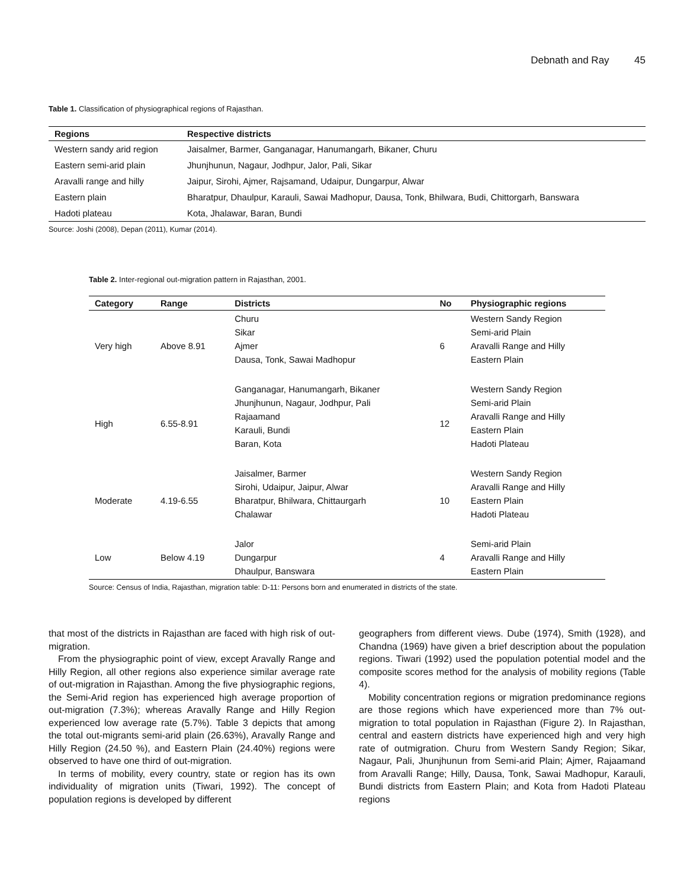Debnath and Ray 45
Table 1. Classification of physiographical regions of Rajasthan.
| Regions | Respective districts |
| --- | --- |
| Western sandy arid region | Jaisalmer, Barmer, Ganganagar, Hanumangarh, Bikaner, Churu |
| Eastern semi-arid plain | Jhunjhunun, Nagaur, Jodhpur, Jalor, Pali, Sikar |
| Aravalli range and hilly | Jaipur, Sirohi, Ajmer, Rajsamand, Udaipur, Dungarpur, Alwar |
| Eastern plain | Bharatpur, Dhaulpur, Karauli, Sawai Madhopur, Dausa, Tonk, Bhilwara, Budi, Chittorgarh, Banswara |
| Hadoti plateau | Kota, Jhalawar, Baran, Bundi |
Source: Joshi (2008), Depan (2011), Kumar (2014).
Table 2. Inter-regional out-migration pattern in Rajasthan, 2001.
| Category | Range | Districts | No | Physiographic regions |
| --- | --- | --- | --- | --- |
| Very high | Above 8.91 | Churu Sikar Ajmer Dausa, Tonk, Sawai Madhopur | 6 | Western Sandy Region Semi-arid Plain Aravalli Range and Hilly Eastern Plain |
| High | 6.55-8.91 | Ganganagar, Hanumangarh, Bikaner Jhunjhunun, Nagaur, Jodhpur, Pali Rajaamand Karauli, Bundi Baran, Kota | 12 | Western Sandy Region Semi-arid Plain Aravalli Range and Hilly Eastern Plain Hadoti Plateau |
| Moderate | 4.19-6.55 | Jaisalmer, Barmer Sirohi, Udaipur, Jaipur, Alwar Bharatpur, Bhilwara, Chittaurgarh Chalawar | 10 | Western Sandy Region Aravalli Range and Hilly Eastern Plain Hadoti Plateau |
| Low | Below 4.19 | Jalor Dungarpur Dhaulpur, Banswara | 4 | Semi-arid Plain Aravalli Range and Hilly Eastern Plain |
Source: Census of India, Rajasthan, migration table: D-11: Persons born and enumerated in districts of the state.
that most of the districts in Rajasthan are faced with high risk of out-migration.
From the physiographic point of view, except Aravally Range and Hilly Region, all other regions also experience similar average rate of out-migration in Rajasthan. Among the five physiographic regions, the Semi-Arid region has experienced high average proportion of out-migration (7.3%); whereas Aravally Range and Hilly Region experienced low average rate (5.7%). Table 3 depicts that among the total out-migrants semi-arid plain (26.63%), Aravally Range and Hilly Region (24.50 %), and Eastern Plain (24.40%) regions were observed to have one third of out-migration.
In terms of mobility, every country, state or region has its own individuality of migration units (Tiwari, 1992). The concept of population regions is developed by different
geographers from different views. Dube (1974), Smith (1928), and Chandna (1969) have given a brief description about the population regions. Tiwari (1992) used the population potential model and the composite scores method for the analysis of mobility regions (Table 4).
Mobility concentration regions or migration predominance regions are those regions which have experienced more than 7% out-migration to total population in Rajasthan (Figure 2). In Rajasthan, central and eastern districts have experienced high and very high rate of outmigration. Churu from Western Sandy Region; Sikar, Nagaur, Pali, Jhunjhunun from Semi-arid Plain; Ajmer, Rajaamand from Aravalli Range; Hilly, Dausa, Tonk, Sawai Madhopur, Karauli, Bundi districts from Eastern Plain; and Kota from Hadoti Plateau regions